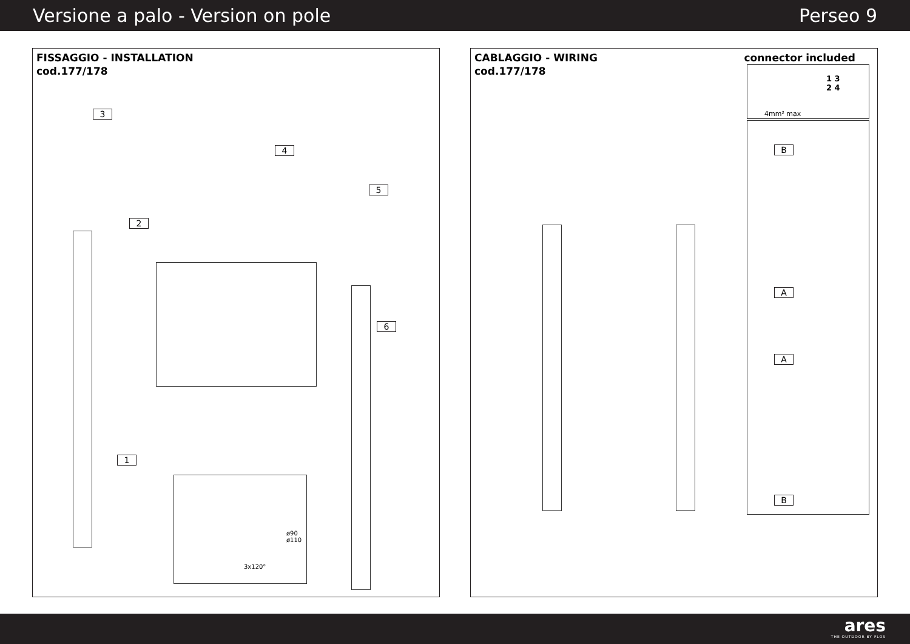Versione a palo - Version on pole Perseo 9
FISSAGGIO - INSTALLATION
cod.177/178
3x120°
ø90 ø110
3
2
1
4
5
6
CABLAGGIO - WIRING
cod.177/178
connector included
4mm² max
1 3
2 4
B
A
A
B
ares
THE OUTDOOR BY FLOS